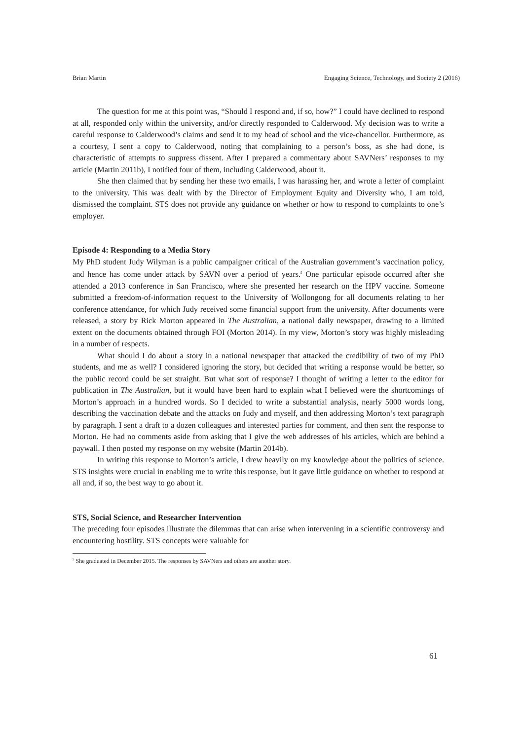Brian Martin Engaging Science, Technology, and Society 2 (2016)
The question for me at this point was, “Should I respond and, if so, how?” I could have declined to respond at all, responded only within the university, and/or directly responded to Calderwood. My decision was to write a careful response to Calderwood’s claims and send it to my head of school and the vice-chancellor. Furthermore, as a courtesy, I sent a copy to Calderwood, noting that complaining to a person’s boss, as she had done, is characteristic of attempts to suppress dissent. After I prepared a commentary about SAVNers’ responses to my article (Martin 2011b), I notified four of them, including Calderwood, about it.
She then claimed that by sending her these two emails, I was harassing her, and wrote a letter of complaint to the university. This was dealt with by the Director of Employment Equity and Diversity who, I am told, dismissed the complaint. STS does not provide any guidance on whether or how to respond to complaints to one’s employer.
Episode 4: Responding to a Media Story
My PhD student Judy Wilyman is a public campaigner critical of the Australian government’s vaccination policy, and hence has come under attack by SAVN over a period of years.<sup>5</sup> One particular episode occurred after she attended a 2013 conference in San Francisco, where she presented her research on the HPV vaccine. Someone submitted a freedom-of-information request to the University of Wollongong for all documents relating to her conference attendance, for which Judy received some financial support from the university. After documents were released, a story by Rick Morton appeared in The Australian, a national daily newspaper, drawing to a limited extent on the documents obtained through FOI (Morton 2014). In my view, Morton’s story was highly misleading in a number of respects.
What should I do about a story in a national newspaper that attacked the credibility of two of my PhD students, and me as well? I considered ignoring the story, but decided that writing a response would be better, so the public record could be set straight. But what sort of response? I thought of writing a letter to the editor for publication in The Australian, but it would have been hard to explain what I believed were the shortcomings of Morton’s approach in a hundred words. So I decided to write a substantial analysis, nearly 5000 words long, describing the vaccination debate and the attacks on Judy and myself, and then addressing Morton’s text paragraph by paragraph. I sent a draft to a dozen colleagues and interested parties for comment, and then sent the response to Morton. He had no comments aside from asking that I give the web addresses of his articles, which are behind a paywall. I then posted my response on my website (Martin 2014b).
In writing this response to Morton’s article, I drew heavily on my knowledge about the politics of science. STS insights were crucial in enabling me to write this response, but it gave little guidance on whether to respond at all and, if so, the best way to go about it.
STS, Social Science, and Researcher Intervention
The preceding four episodes illustrate the dilemmas that can arise when intervening in a scientific controversy and encountering hostility. STS concepts were valuable for
<sup>5</sup> She graduated in December 2015. The responses by SAVNers and others are another story.
61